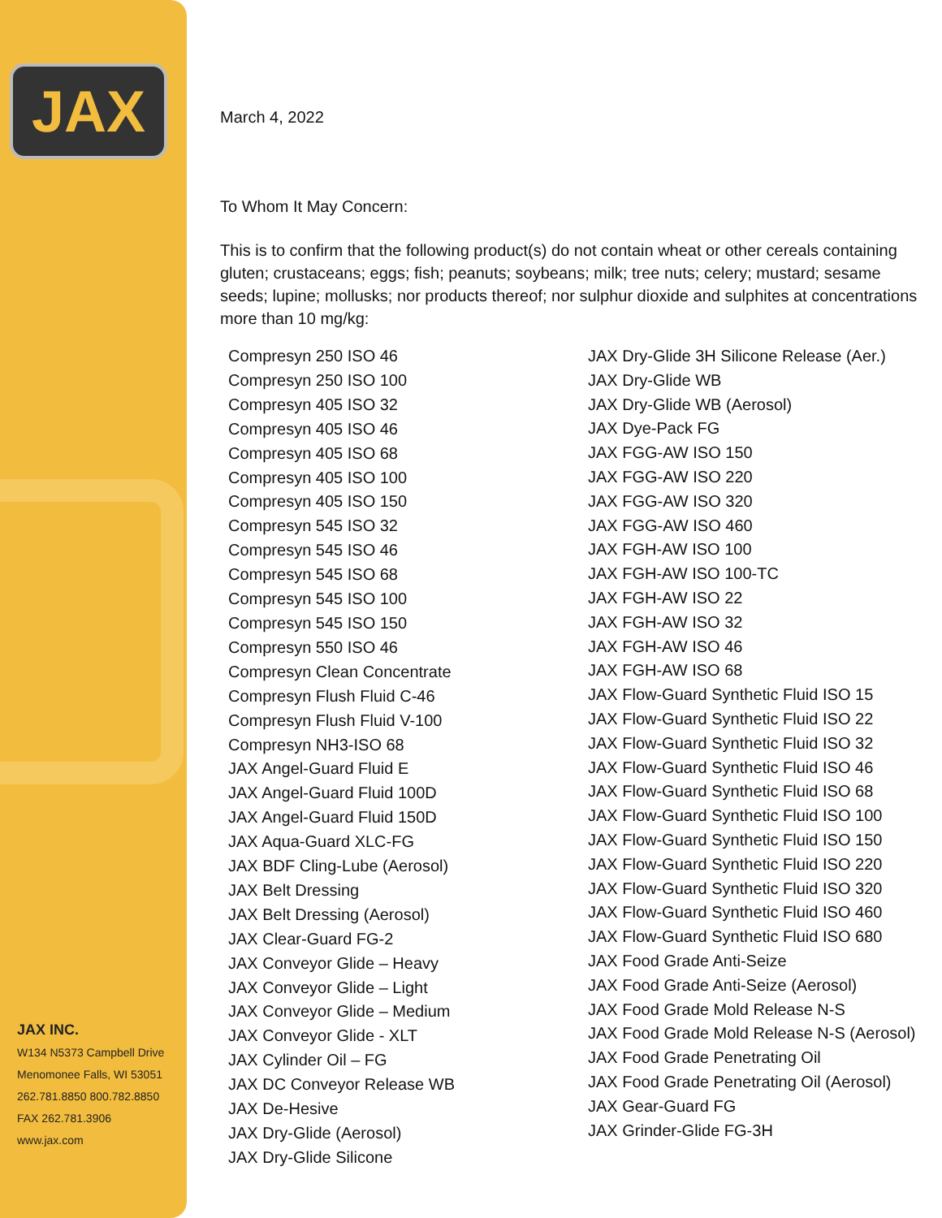JAX
JAX INC.
W134 N5373 Campbell Drive
Menomonee Falls, WI 53051
262.781.8850 800.782.8850
FAX 262.781.3906
www.jax.com
March 4, 2022
To Whom It May Concern:
This is to confirm that the following product(s) do not contain wheat or other cereals containing gluten; crustaceans; eggs; fish; peanuts; soybeans; milk; tree nuts; celery; mustard; sesame seeds; lupine; mollusks; nor products thereof; nor sulphur dioxide and sulphites at concentrations more than 10 mg/kg:
Compresyn 250 ISO 46
Compresyn 250 ISO 100
Compresyn 405 ISO 32
Compresyn 405 ISO 46
Compresyn 405 ISO 68
Compresyn 405 ISO 100
Compresyn 405 ISO 150
Compresyn 545 ISO 32
Compresyn 545 ISO 46
Compresyn 545 ISO 68
Compresyn 545 ISO 100
Compresyn 545 ISO 150
Compresyn 550 ISO 46
Compresyn Clean Concentrate
Compresyn Flush Fluid C-46
Compresyn Flush Fluid V-100
Compresyn NH3-ISO 68
JAX Angel-Guard Fluid E
JAX Angel-Guard Fluid 100D
JAX Angel-Guard Fluid 150D
JAX Aqua-Guard XLC-FG
JAX BDF Cling-Lube (Aerosol)
JAX Belt Dressing
JAX Belt Dressing (Aerosol)
JAX Clear-Guard FG-2
JAX Conveyor Glide – Heavy
JAX Conveyor Glide – Light
JAX Conveyor Glide – Medium
JAX Conveyor Glide - XLT
JAX Cylinder Oil – FG
JAX DC Conveyor Release WB
JAX De-Hesive
JAX Dry-Glide (Aerosol)
JAX Dry-Glide Silicone
JAX Dry-Glide 3H Silicone Release (Aer.)
JAX Dry-Glide WB
JAX Dry-Glide WB (Aerosol)
JAX Dye-Pack FG
JAX FGG-AW ISO 150
JAX FGG-AW ISO 220
JAX FGG-AW ISO 320
JAX FGG-AW ISO 460
JAX FGH-AW ISO 100
JAX FGH-AW ISO 100-TC
JAX FGH-AW ISO 22
JAX FGH-AW ISO 32
JAX FGH-AW ISO 46
JAX FGH-AW ISO 68
JAX Flow-Guard Synthetic Fluid ISO 15
JAX Flow-Guard Synthetic Fluid ISO 22
JAX Flow-Guard Synthetic Fluid ISO 32
JAX Flow-Guard Synthetic Fluid ISO 46
JAX Flow-Guard Synthetic Fluid ISO 68
JAX Flow-Guard Synthetic Fluid ISO 100
JAX Flow-Guard Synthetic Fluid ISO 150
JAX Flow-Guard Synthetic Fluid ISO 220
JAX Flow-Guard Synthetic Fluid ISO 320
JAX Flow-Guard Synthetic Fluid ISO 460
JAX Flow-Guard Synthetic Fluid ISO 680
JAX Food Grade Anti-Seize
JAX Food Grade Anti-Seize (Aerosol)
JAX Food Grade Mold Release N-S
JAX Food Grade Mold Release N-S (Aerosol)
JAX Food Grade Penetrating Oil
JAX Food Grade Penetrating Oil (Aerosol)
JAX Gear-Guard FG
JAX Grinder-Glide FG-3H